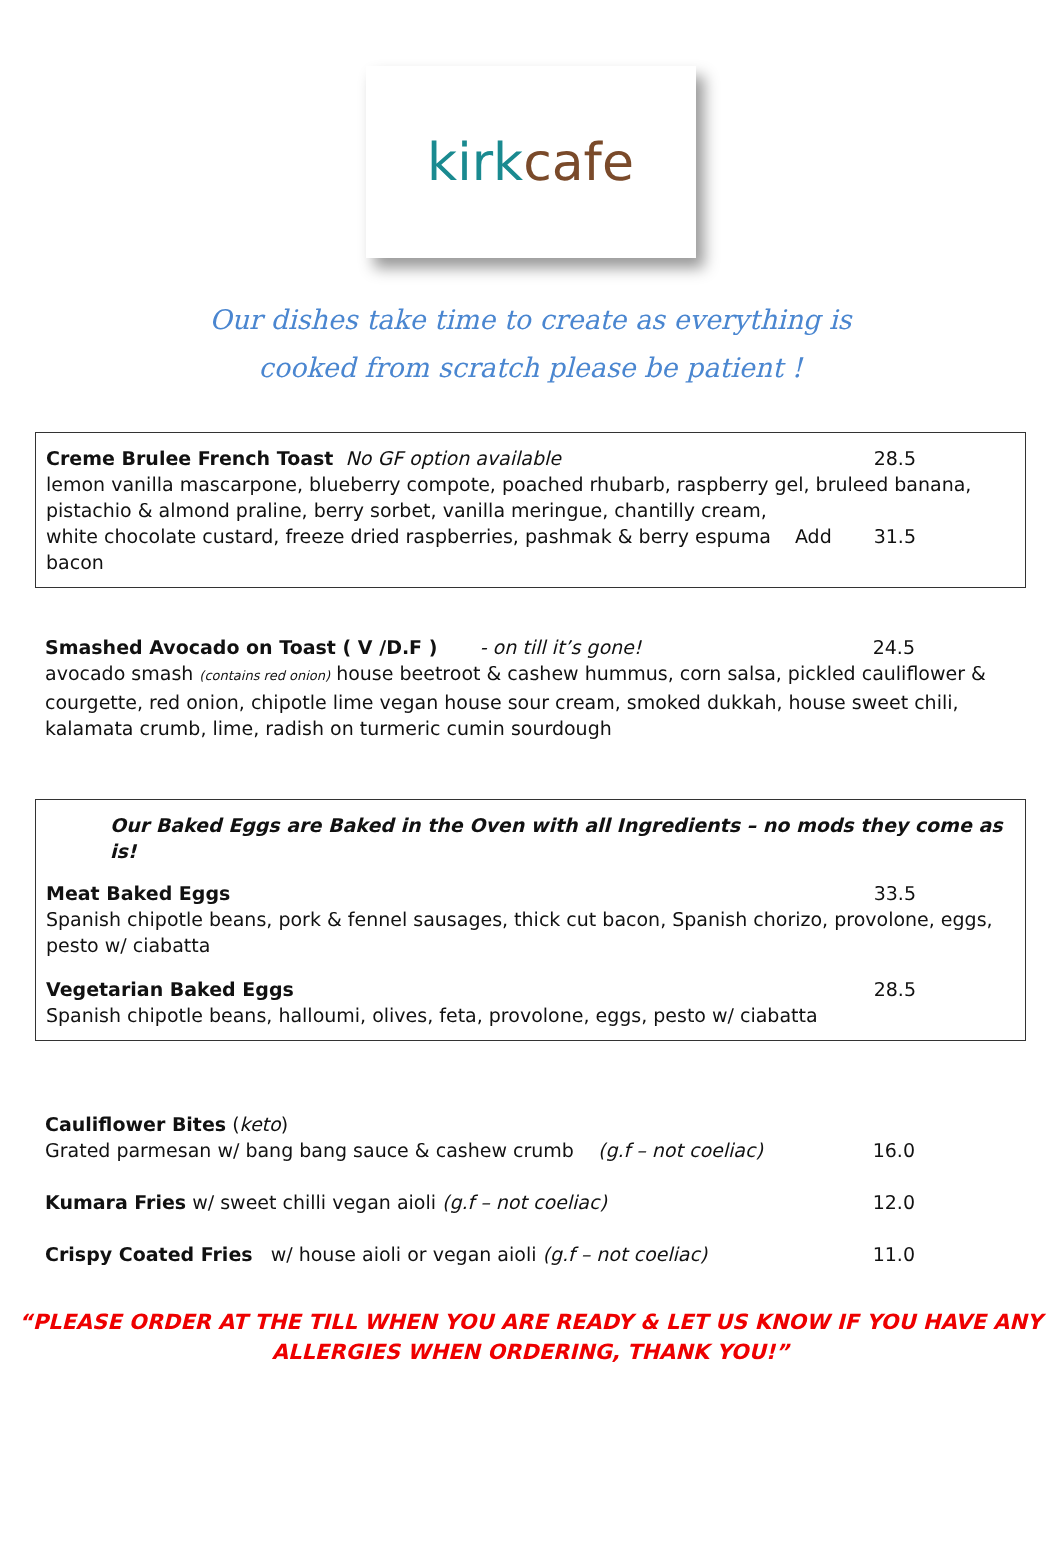kirk cafe
Our dishes take time to create as everything is
cooked from scratch please be patient !
Creme Brulee French Toast No GF option available 28.5
lemon vanilla mascarpone, blueberry compote, poached rhubarb, raspberry gel, bruleed banana, pistachio & almond praline, berry sorbet, vanilla meringue, chantilly cream,
white chocolate custard, freeze dried raspberries, pashmak & berry espuma Add bacon 31.5
Smashed Avocado on Toast ( V /D.F ) - on till it’s gone! 24.5
avocado smash (contains red onion) house beetroot & cashew hummus, corn salsa, pickled cauliflower & courgette, red onion, chipotle lime vegan house sour cream, smoked dukkah, house sweet chili, kalamata crumb, lime, radish on turmeric cumin sourdough
Our Baked Eggs are Baked in the Oven with all Ingredients – no mods they come as is!
Meat Baked Eggs 33.5
Spanish chipotle beans, pork & fennel sausages, thick cut bacon, Spanish chorizo, provolone, eggs, pesto w/ ciabatta
Vegetarian Baked Eggs 28.5
Spanish chipotle beans, halloumi, olives, feta, provolone, eggs, pesto w/ ciabatta
Cauliflower Bites (keto)
Grated parmesan w/ bang bang sauce & cashew crumb (g.f – not coeliac) 16.0
Kumara Fries w/ sweet chilli vegan aioli (g.f – not coeliac) 12.0
Crispy Coated Fries w/ house aioli or vegan aioli (g.f – not coeliac) 11.0
“PLEASE ORDER AT THE TILL WHEN YOU ARE READY & LET US KNOW IF YOU HAVE ANY
ALLERGIES WHEN ORDERING, THANK YOU!”